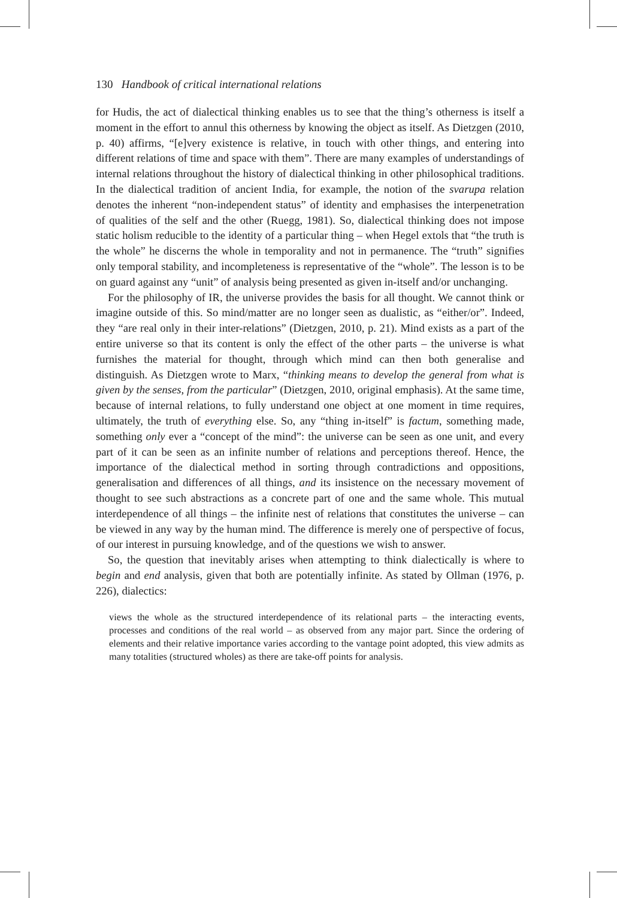130 Handbook of critical international relations
for Hudis, the act of dialectical thinking enables us to see that the thing’s otherness is itself a moment in the effort to annul this otherness by knowing the object as itself. As Dietzgen (2010, p. 40) affirms, “[e]very existence is relative, in touch with other things, and entering into different relations of time and space with them”. There are many examples of understandings of internal relations throughout the history of dialectical thinking in other philosophical traditions. In the dialectical tradition of ancient India, for example, the notion of the svarupa relation denotes the inherent “non-independent status” of identity and emphasises the interpenetration of qualities of the self and the other (Ruegg, 1981). So, dialectical thinking does not impose static holism reducible to the identity of a particular thing – when Hegel extols that “the truth is the whole” he discerns the whole in temporality and not in permanence. The “truth” signifies only temporal stability, and incompleteness is representative of the “whole”. The lesson is to be on guard against any “unit” of analysis being presented as given in-itself and/or unchanging.
For the philosophy of IR, the universe provides the basis for all thought. We cannot think or imagine outside of this. So mind/matter are no longer seen as dualistic, as “either/or”. Indeed, they “are real only in their inter-relations” (Dietzgen, 2010, p. 21). Mind exists as a part of the entire universe so that its content is only the effect of the other parts – the universe is what furnishes the material for thought, through which mind can then both generalise and distinguish. As Dietzgen wrote to Marx, “thinking means to develop the general from what is given by the senses, from the particular” (Dietzgen, 2010, original emphasis). At the same time, because of internal relations, to fully understand one object at one moment in time requires, ultimately, the truth of everything else. So, any “thing in-itself” is factum, something made, something only ever a “concept of the mind”: the universe can be seen as one unit, and every part of it can be seen as an infinite number of relations and perceptions thereof. Hence, the importance of the dialectical method in sorting through contradictions and oppositions, generalisation and differences of all things, and its insistence on the necessary movement of thought to see such abstractions as a concrete part of one and the same whole. This mutual interdependence of all things – the infinite nest of relations that constitutes the universe – can be viewed in any way by the human mind. The difference is merely one of perspective of focus, of our interest in pursuing knowledge, and of the questions we wish to answer.
So, the question that inevitably arises when attempting to think dialectically is where to begin and end analysis, given that both are potentially infinite. As stated by Ollman (1976, p. 226), dialectics:
views the whole as the structured interdependence of its relational parts – the interacting events, processes and conditions of the real world – as observed from any major part. Since the ordering of elements and their relative importance varies according to the vantage point adopted, this view admits as many totalities (structured wholes) as there are take-off points for analysis.